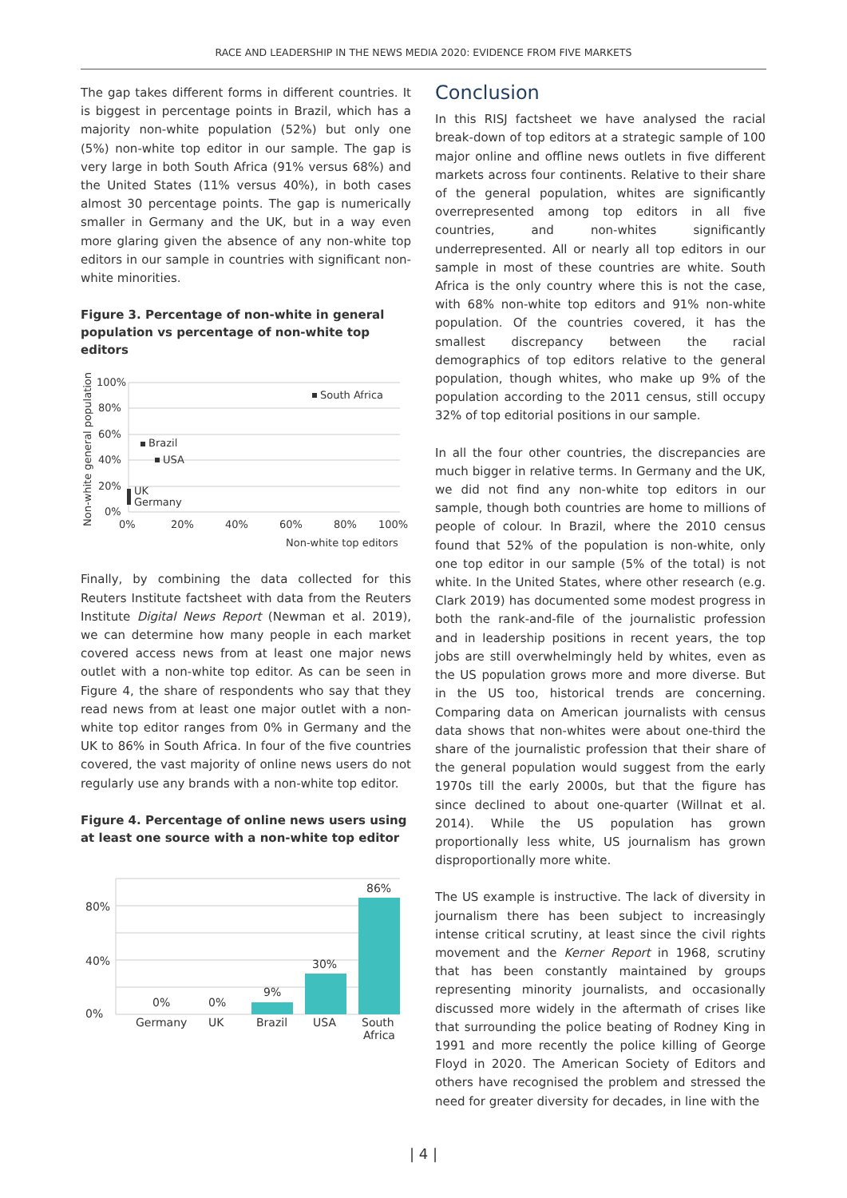RACE AND LEADERSHIP IN THE NEWS MEDIA 2020: EVIDENCE FROM FIVE MARKETS
The gap takes different forms in different countries. It is biggest in percentage points in Brazil, which has a majority non-white population (52%) but only one (5%) non-white top editor in our sample. The gap is very large in both South Africa (91% versus 68%) and the United States (11% versus 40%), in both cases almost 30 percentage points. The gap is numerically smaller in Germany and the UK, but in a way even more glaring given the absence of any non-white top editors in our sample in countries with significant non-white minorities.
Figure 3. Percentage of non-white in general population vs percentage of non-white top editors
Non-white general population
100%
80%
60%
40%
20%
0%
0%
20%
40%
60%
80%
100%
Non-white top editors
South Africa
Brazil
USA
UK
Germany
Finally, by combining the data collected for this Reuters Institute factsheet with data from the Reuters Institute Digital News Report (Newman et al. 2019), we can determine how many people in each market covered access news from at least one major news outlet with a non-white top editor. As can be seen in Figure 4, the share of respondents who say that they read news from at least one major outlet with a non-white top editor ranges from 0% in Germany and the UK to 86% in South Africa. In four of the five countries covered, the vast majority of online news users do not regularly use any brands with a non-white top editor.
Figure 4. Percentage of online news users using at least one source with a non-white top editor
80%
40%
0%
0%
0%
9%
30%
86%
Germany
UK
Brazil
USA
South
Africa
Conclusion
In this RISJ factsheet we have analysed the racial break-down of top editors at a strategic sample of 100 major online and offline news outlets in five different markets across four continents. Relative to their share of the general population, whites are significantly overrepresented among top editors in all five countries, and non-whites significantly underrepresented. All or nearly all top editors in our sample in most of these countries are white. South Africa is the only country where this is not the case, with 68% non-white top editors and 91% non-white population. Of the countries covered, it has the smallest discrepancy between the racial demographics of top editors relative to the general population, though whites, who make up 9% of the population according to the 2011 census, still occupy 32% of top editorial positions in our sample.
In all the four other countries, the discrepancies are much bigger in relative terms. In Germany and the UK, we did not find any non-white top editors in our sample, though both countries are home to millions of people of colour. In Brazil, where the 2010 census found that 52% of the population is non-white, only one top editor in our sample (5% of the total) is not white. In the United States, where other research (e.g. Clark 2019) has documented some modest progress in both the rank-and-file of the journalistic profession and in leadership positions in recent years, the top jobs are still overwhelmingly held by whites, even as the US population grows more and more diverse. But in the US too, historical trends are concerning. Comparing data on American journalists with census data shows that non-whites were about one-third the share of the journalistic profession that their share of the general population would suggest from the early 1970s till the early 2000s, but that the figure has since declined to about one-quarter (Willnat et al. 2014). While the US population has grown proportionally less white, US journalism has grown disproportionally more white.
The US example is instructive. The lack of diversity in journalism there has been subject to increasingly intense critical scrutiny, at least since the civil rights movement and the Kerner Report in 1968, scrutiny that has been constantly maintained by groups representing minority journalists, and occasionally discussed more widely in the aftermath of crises like that surrounding the police beating of Rodney King in 1991 and more recently the police killing of George Floyd in 2020. The American Society of Editors and others have recognised the problem and stressed the need for greater diversity for decades, in line with the
| 4 |